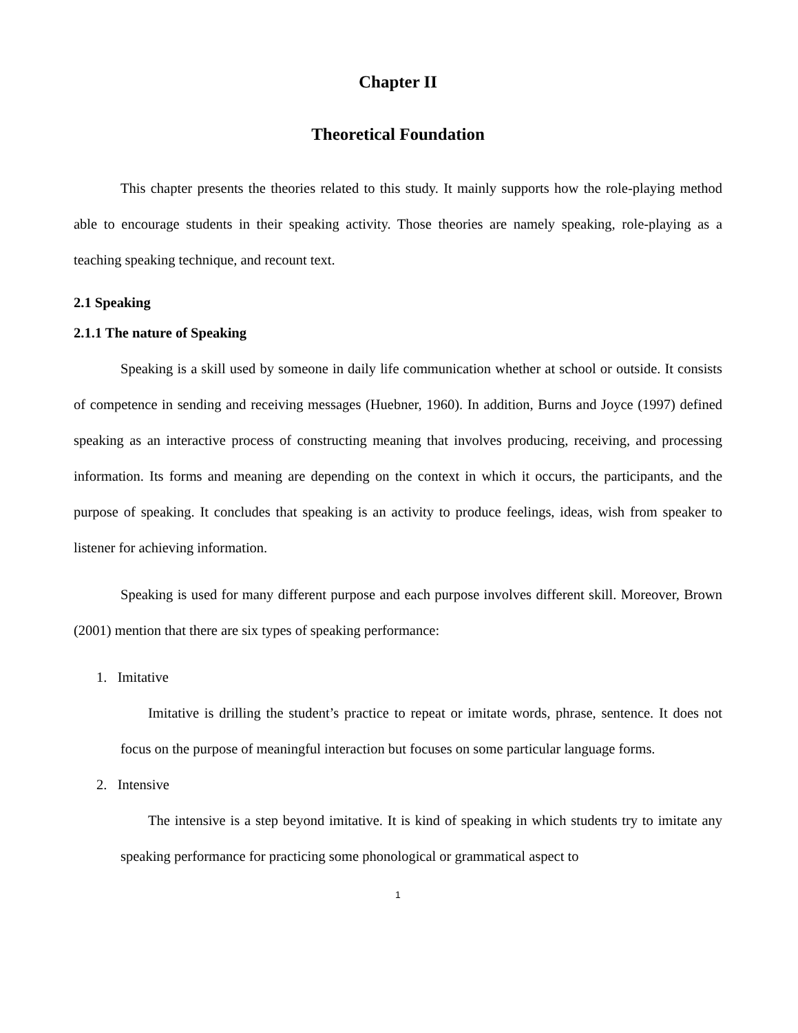Chapter II
Theoretical Foundation
This chapter presents the theories related to this study. It mainly supports how the role-playing method able to encourage students in their speaking activity. Those theories are namely speaking, role-playing as a teaching speaking technique, and recount text.
2.1 Speaking
2.1.1 The nature of Speaking
Speaking is a skill used by someone in daily life communication whether at school or outside. It consists of competence in sending and receiving messages (Huebner, 1960). In addition, Burns and Joyce (1997) defined speaking as an interactive process of constructing meaning that involves producing, receiving, and processing information. Its forms and meaning are depending on the context in which it occurs, the participants, and the purpose of speaking. It concludes that speaking is an activity to produce feelings, ideas, wish from speaker to listener for achieving information.
Speaking is used for many different purpose and each purpose involves different skill. Moreover, Brown (2001) mention that there are six types of speaking performance:
1. Imitative
Imitative is drilling the student’s practice to repeat or imitate words, phrase, sentence. It does not focus on the purpose of meaningful interaction but focuses on some particular language forms.
2. Intensive
The intensive is a step beyond imitative. It is kind of speaking in which students try to imitate any speaking performance for practicing some phonological or grammatical aspect to
1